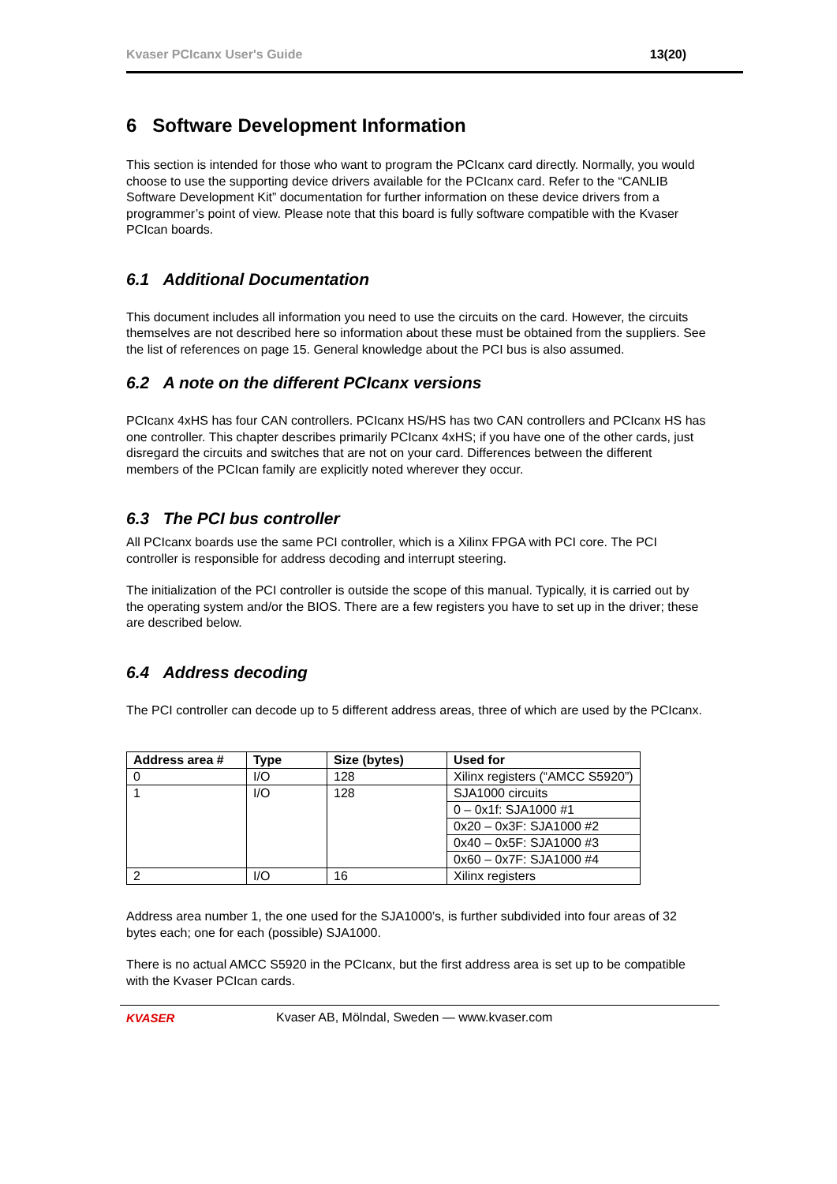Kvaser PCIcanx User's Guide 13(20)
6 Software Development Information
This section is intended for those who want to program the PCIcanx card directly. Normally, you would choose to use the supporting device drivers available for the PCIcanx card. Refer to the “CANLIB Software Development Kit” documentation for further information on these device drivers from a programmer’s point of view. Please note that this board is fully software compatible with the Kvaser PCIcan boards.
6.1 Additional Documentation
This document includes all information you need to use the circuits on the card. However, the circuits themselves are not described here so information about these must be obtained from the suppliers. See the list of references on page 15. General knowledge about the PCI bus is also assumed.
6.2 A note on the different PCIcanx versions
PCIcanx 4xHS has four CAN controllers. PCIcanx HS/HS has two CAN controllers and PCIcanx HS has one controller. This chapter describes primarily PCIcanx 4xHS; if you have one of the other cards, just disregard the circuits and switches that are not on your card. Differences between the different members of the PCIcan family are explicitly noted wherever they occur.
6.3 The PCI bus controller
All PCIcanx boards use the same PCI controller, which is a Xilinx FPGA with PCI core. The PCI controller is responsible for address decoding and interrupt steering.
The initialization of the PCI controller is outside the scope of this manual. Typically, it is carried out by the operating system and/or the BIOS. There are a few registers you have to set up in the driver; these are described below.
6.4 Address decoding
The PCI controller can decode up to 5 different address areas, three of which are used by the PCIcanx.
| Address area # | Type | Size (bytes) | Used for |
| --- | --- | --- | --- |
| 0 | I/O | 128 | Xilinx registers (“AMCC S5920”) |
| 1 | I/O | 128 | SJA1000 circuits |
| | | | 0 – 0x1f: SJA1000 #1 |
| | | | 0x20 – 0x3F: SJA1000 #2 |
| | | | 0x40 – 0x5F: SJA1000 #3 |
| | | | 0x60 – 0x7F: SJA1000 #4 |
| 2 | I/O | 16 | Xilinx registers |
Address area number 1, the one used for the SJA1000’s, is further subdivided into four areas of 32 bytes each; one for each (possible) SJA1000.
There is no actual AMCC S5920 in the PCIcanx, but the first address area is set up to be compatible with the Kvaser PCIcan cards.
KVASER
Kvaser AB, Mölndal, Sweden — www.kvaser.com